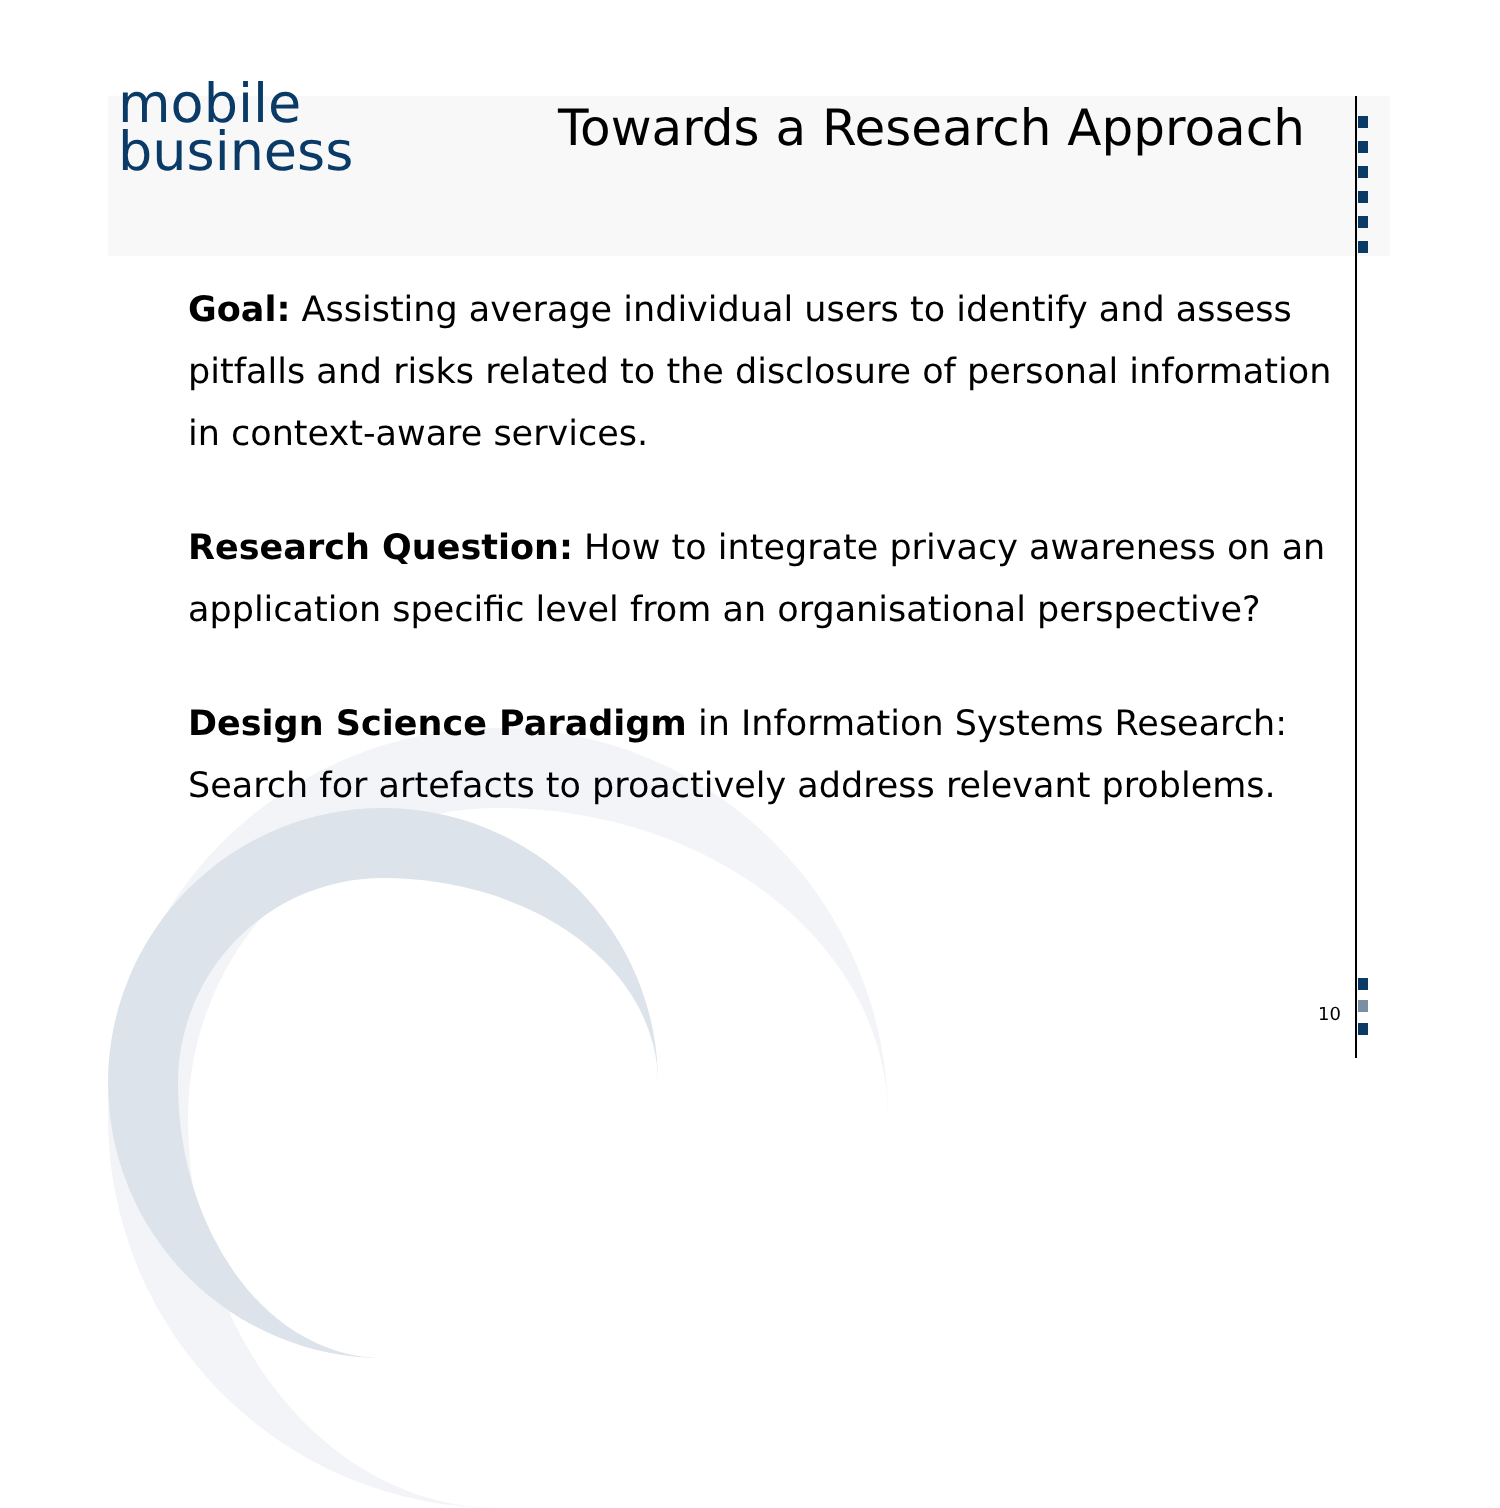mobile
business
Towards a Research Approach
Goal: Assisting average individual users to identify and assess pitfalls and risks related to the disclosure of personal information in context-aware services.
Research Question: How to integrate privacy awareness on an application specific level from an organisational perspective?
Design Science Paradigm in Information Systems Research: Search for artefacts to proactively address relevant problems.
10